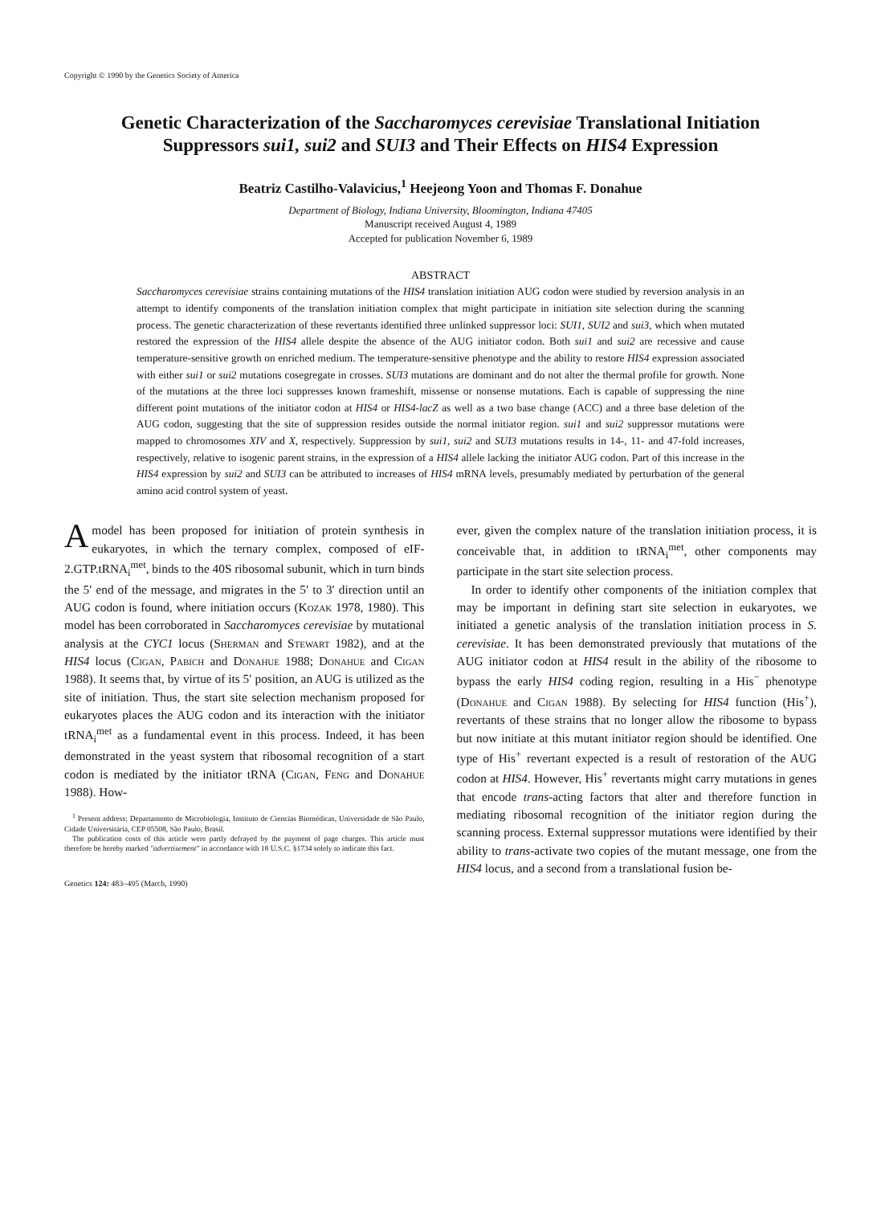Copyright © 1990 by the Genetics Society of America
Genetic Characterization of the Saccharomyces cerevisiae Translational Initiation Suppressors sui1, sui2 and SUI3 and Their Effects on HIS4 Expression
Beatriz Castilho-Valavicius,<sup>1</sup> Heejeong Yoon and Thomas F. Donahue
Department of Biology, Indiana University, Bloomington, Indiana 47405
Manuscript received August 4, 1989
Accepted for publication November 6, 1989
ABSTRACT
Saccharomyces cerevisiae strains containing mutations of the HIS4 translation initiation AUG codon were studied by reversion analysis in an attempt to identify components of the translation initiation complex that might participate in initiation site selection during the scanning process. The genetic characterization of these revertants identified three unlinked suppressor loci: SUI1, SUI2 and sui3, which when mutated restored the expression of the HIS4 allele despite the absence of the AUG initiator codon. Both sui1 and sui2 are recessive and cause temperature-sensitive growth on enriched medium. The temperature-sensitive phenotype and the ability to restore HIS4 expression associated with either sui1 or sui2 mutations cosegregate in crosses. SUI3 mutations are dominant and do not alter the thermal profile for growth. None of the mutations at the three loci suppresses known frameshift, missense or nonsense mutations. Each is capable of suppressing the nine different point mutations of the initiator codon at HIS4 or HIS4-lacZ as well as a two base change (ACC) and a three base deletion of the AUG codon, suggesting that the site of suppression resides outside the normal initiator region. sui1 and sui2 suppressor mutations were mapped to chromosomes XIV and X, respectively. Suppression by sui1, sui2 and SUI3 mutations results in 14-, 11- and 47-fold increases, respectively, relative to isogenic parent strains, in the expression of a HIS4 allele lacking the initiator AUG codon. Part of this increase in the HIS4 expression by sui2 and SUI3 can be attributed to increases of HIS4 mRNA levels, presumably mediated by perturbation of the general amino acid control system of yeast.
A model has been proposed for initiation of protein synthesis in eukaryotes, in which the ternary complex, composed of eIF-2.GTP.tRNA<sub>i</sub><sup>met</sup>, binds to the 40S ribosomal subunit, which in turn binds the 5′ end of the message, and migrates in the 5′ to 3′ direction until an AUG codon is found, where initiation occurs (Kozak 1978, 1980). This model has been corroborated in Saccharomyces cerevisiae by mutational analysis at the CYC1 locus (Sherman and Stewart 1982), and at the HIS4 locus (Cigan, Pabich and Donahue 1988; Donahue and Cigan 1988). It seems that, by virtue of its 5′ position, an AUG is utilized as the site of initiation. Thus, the start site selection mechanism proposed for eukaryotes places the AUG codon and its interaction with the initiator tRNA<sub>i</sub><sup>met</sup> as a fundamental event in this process. Indeed, it has been demonstrated in the yeast system that ribosomal recognition of a start codon is mediated by the initiator tRNA (Cigan, Feng and Donahue 1988). How-
<sup>1</sup> Present address: Departamento de Microbiologia, Instituto de Ciencias Biomédicas, Universidade de São Paulo, Cidade Universitária, CEP 05508, São Paulo, Brasil.
The publication costs of this article were partly defrayed by the payment of page charges. This article must therefore be hereby marked "advertisement" in accordance with 18 U.S.C. §1734 solely to indicate this fact.
Genetics 124: 483–495 (March, 1990)
ever, given the complex nature of the translation initiation process, it is conceivable that, in addition to tRNA<sub>i</sub><sup>met</sup>, other components may participate in the start site selection process.
In order to identify other components of the initiation complex that may be important in defining start site selection in eukaryotes, we initiated a genetic analysis of the translation initiation process in S. cerevisiae. It has been demonstrated previously that mutations of the AUG initiator codon at HIS4 result in the ability of the ribosome to bypass the early HIS4 coding region, resulting in a His<sup>−</sup> phenotype (Donahue and Cigan 1988). By selecting for HIS4 function (His<sup>+</sup>), revertants of these strains that no longer allow the ribosome to bypass but now initiate at this mutant initiator region should be identified. One type of His<sup>+</sup> revertant expected is a result of restoration of the AUG codon at HIS4. However, His<sup>+</sup> revertants might carry mutations in genes that encode trans-acting factors that alter and therefore function in mediating ribosomal recognition of the initiator region during the scanning process. External suppressor mutations were identified by their ability to trans-activate two copies of the mutant message, one from the HIS4 locus, and a second from a translational fusion be-